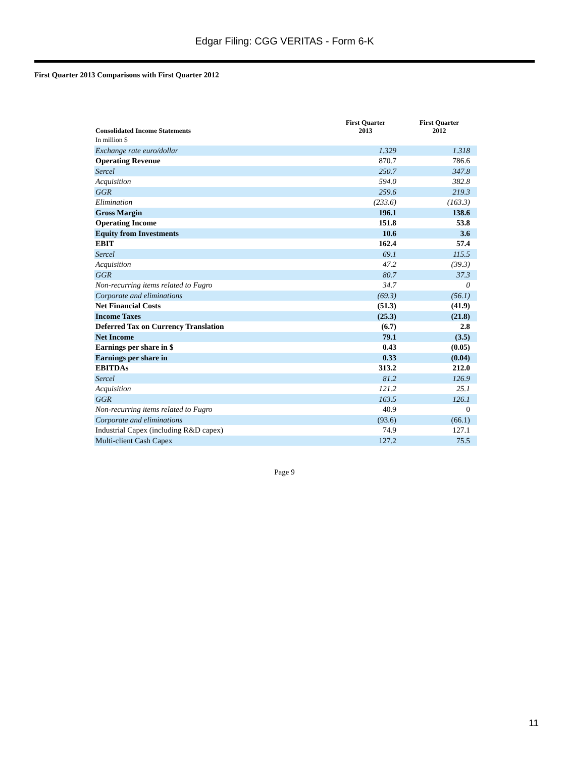Edgar Filing: CGG VERITAS - Form 6-K
First Quarter 2013 Comparisons with First Quarter 2012
| Consolidated Income Statements | First Quarter 2013 | First Quarter 2012 |
| --- | --- | --- |
| In million $ | | |
| Exchange rate euro/dollar | 1.329 | 1.318 |
| Operating Revenue | 870.7 | 786.6 |
| Sercel | 250.7 | 347.8 |
| Acquisition | 594.0 | 382.8 |
| GGR | 259.6 | 219.3 |
| Elimination | (233.6) | (163.3) |
| Gross Margin | 196.1 | 138.6 |
| Operating Income | 151.8 | 53.8 |
| Equity from Investments | 10.6 | 3.6 |
| EBIT | 162.4 | 57.4 |
| Sercel | 69.1 | 115.5 |
| Acquisition | 47.2 | (39.3) |
| GGR | 80.7 | 37.3 |
| Non-recurring items related to Fugro | 34.7 | 0 |
| Corporate and eliminations | (69.3) | (56.1) |
| Net Financial Costs | (51.3) | (41.9) |
| Income Taxes | (25.3) | (21.8) |
| Deferred Tax on Currency Translation | (6.7) | 2.8 |
| Net Income | 79.1 | (3.5) |
| Earnings per share in $ | 0.43 | (0.05) |
| Earnings per share in | 0.33 | (0.04) |
| EBITDAs | 313.2 | 212.0 |
| Sercel | 81.2 | 126.9 |
| Acquisition | 121.2 | 25.1 |
| GGR | 163.5 | 126.1 |
| Non-recurring items related to Fugro | 40.9 | 0 |
| Corporate and eliminations | (93.6) | (66.1) |
| Industrial Capex (including R&D capex) | 74.9 | 127.1 |
| Multi-client Cash Capex | 127.2 | 75.5 |
Page 9
11